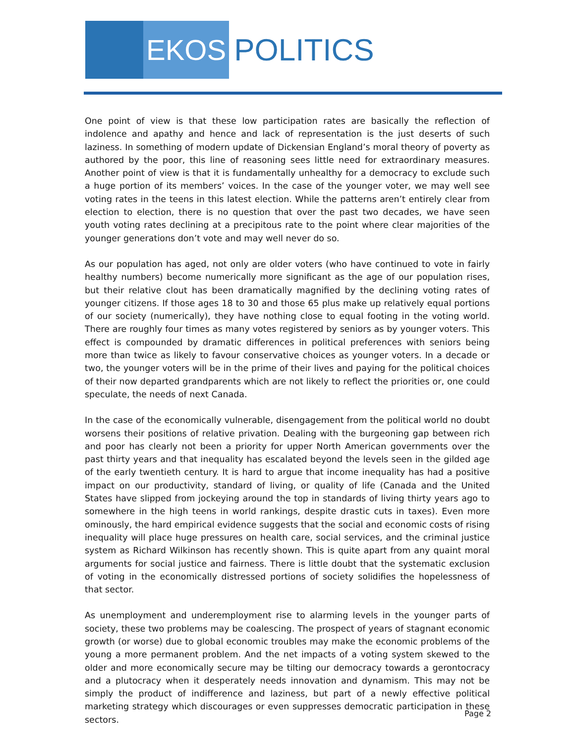EKOS POLITICS
One point of view is that these low participation rates are basically the reflection of indolence and apathy and hence and lack of representation is the just deserts of such laziness. In something of modern update of Dickensian England’s moral theory of poverty as authored by the poor, this line of reasoning sees little need for extraordinary measures. Another point of view is that it is fundamentally unhealthy for a democracy to exclude such a huge portion of its members’ voices. In the case of the younger voter, we may well see voting rates in the teens in this latest election. While the patterns aren’t entirely clear from election to election, there is no question that over the past two decades, we have seen youth voting rates declining at a precipitous rate to the point where clear majorities of the younger generations don’t vote and may well never do so.
As our population has aged, not only are older voters (who have continued to vote in fairly healthy numbers) become numerically more significant as the age of our population rises, but their relative clout has been dramatically magnified by the declining voting rates of younger citizens. If those ages 18 to 30 and those 65 plus make up relatively equal portions of our society (numerically), they have nothing close to equal footing in the voting world. There are roughly four times as many votes registered by seniors as by younger voters. This effect is compounded by dramatic differences in political preferences with seniors being more than twice as likely to favour conservative choices as younger voters. In a decade or two, the younger voters will be in the prime of their lives and paying for the political choices of their now departed grandparents which are not likely to reflect the priorities or, one could speculate, the needs of next Canada.
In the case of the economically vulnerable, disengagement from the political world no doubt worsens their positions of relative privation. Dealing with the burgeoning gap between rich and poor has clearly not been a priority for upper North American governments over the past thirty years and that inequality has escalated beyond the levels seen in the gilded age of the early twentieth century. It is hard to argue that income inequality has had a positive impact on our productivity, standard of living, or quality of life (Canada and the United States have slipped from jockeying around the top in standards of living thirty years ago to somewhere in the high teens in world rankings, despite drastic cuts in taxes). Even more ominously, the hard empirical evidence suggests that the social and economic costs of rising inequality will place huge pressures on health care, social services, and the criminal justice system as Richard Wilkinson has recently shown. This is quite apart from any quaint moral arguments for social justice and fairness. There is little doubt that the systematic exclusion of voting in the economically distressed portions of society solidifies the hopelessness of that sector.
As unemployment and underemployment rise to alarming levels in the younger parts of society, these two problems may be coalescing. The prospect of years of stagnant economic growth (or worse) due to global economic troubles may make the economic problems of the young a more permanent problem. And the net impacts of a voting system skewed to the older and more economically secure may be tilting our democracy towards a gerontocracy and a plutocracy when it desperately needs innovation and dynamism. This may not be simply the product of indifference and laziness, but part of a newly effective political marketing strategy which discourages or even suppresses democratic participation in these sectors.
Page 2